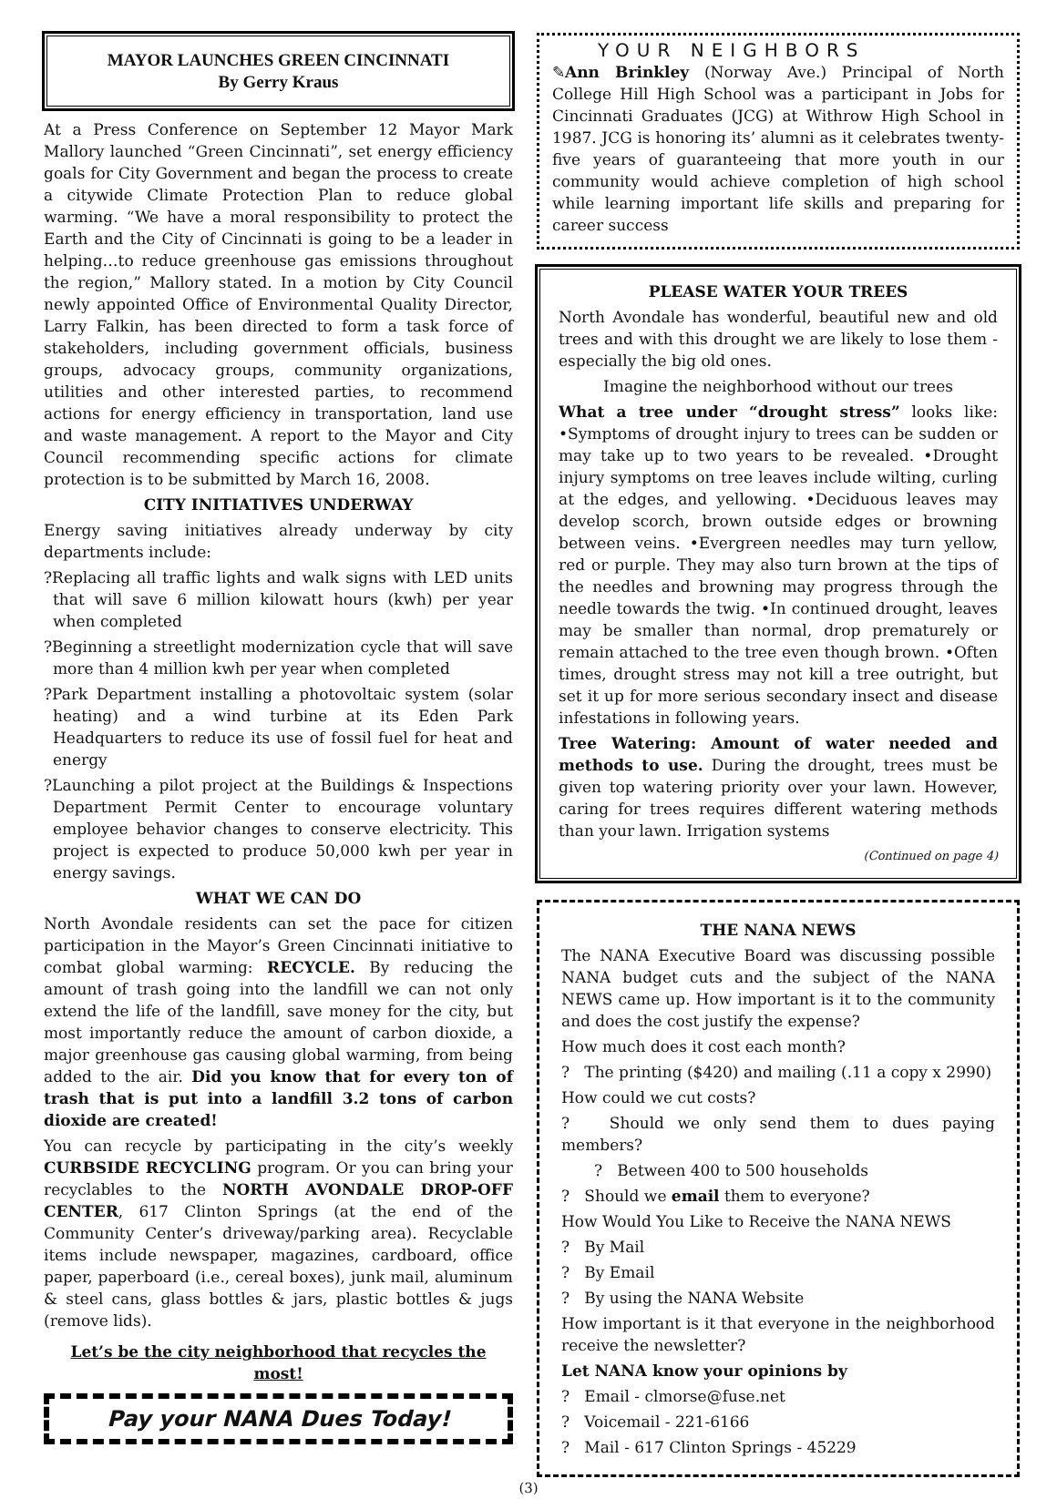MAYOR LAUNCHES GREEN CINCINNATI
By Gerry Kraus
At a Press Conference on September 12 Mayor Mark Mallory launched “Green Cincinnati”, set energy efficiency goals for City Government and began the process to create a citywide Climate Protection Plan to reduce global warming. “We have a moral responsibility to protect the Earth and the City of Cincinnati is going to be a leader in helping…to reduce greenhouse gas emissions throughout the region,” Mallory stated. In a motion by City Council newly appointed Office of Environmental Quality Director, Larry Falkin, has been directed to form a task force of stakeholders, including government officials, business groups, advocacy groups, community organizations, utilities and other interested parties, to recommend actions for energy efficiency in transportation, land use and waste management. A report to the Mayor and City Council recommending specific actions for climate protection is to be submitted by March 16, 2008.
CITY INITIATIVES UNDERWAY
Energy saving initiatives already underway by city departments include:
?Replacing all traffic lights and walk signs with LED units that will save 6 million kilowatt hours (kwh) per year when completed
?Beginning a streetlight modernization cycle that will save more than 4 million kwh per year when completed
?Park Department installing a photovoltaic system (solar heating) and a wind turbine at its Eden Park Headquarters to reduce its use of fossil fuel for heat and energy
?Launching a pilot project at the Buildings & Inspections Department Permit Center to encourage voluntary employee behavior changes to conserve electricity. This project is expected to produce 50,000 kwh per year in energy savings.
WHAT WE CAN DO
North Avondale residents can set the pace for citizen participation in the Mayor’s Green Cincinnati initiative to combat global warming: RECYCLE. By reducing the amount of trash going into the landfill we can not only extend the life of the landfill, save money for the city, but most importantly reduce the amount of carbon dioxide, a major greenhouse gas causing global warming, from being added to the air. Did you know that for every ton of trash that is put into a landfill 3.2 tons of carbon dioxide are created!
You can recycle by participating in the city’s weekly CURBSIDE RECYCLING program. Or you can bring your recyclables to the NORTH AVONDALE DROP-OFF CENTER, 617 Clinton Springs (at the end of the Community Center’s driveway/parking area). Recyclable items include newspaper, magazines, cardboard, office paper, paperboard (i.e., cereal boxes), junk mail, aluminum & steel cans, glass bottles & jars, plastic bottles & jugs (remove lids).
Let’s be the city neighborhood that recycles the most!
Pay your NANA Dues Today!
YOUR NEIGHBORS
✎Ann Brinkley (Norway Ave.) Principal of North College Hill High School was a participant in Jobs for Cincinnati Graduates (JCG) at Withrow High School in 1987. JCG is honoring its’ alumni as it celebrates twenty-five years of guaranteeing that more youth in our community would achieve completion of high school while learning important life skills and preparing for career success
PLEASE WATER YOUR TREES
North Avondale has wonderful, beautiful new and old trees and with this drought we are likely to lose them - especially the big old ones.
Imagine the neighborhood without our trees
What a tree under “drought stress” looks like: •Symptoms of drought injury to trees can be sudden or may take up to two years to be revealed. •Drought injury symptoms on tree leaves include wilting, curling at the edges, and yellowing. •Deciduous leaves may develop scorch, brown outside edges or browning between veins. •Evergreen needles may turn yellow, red or purple. They may also turn brown at the tips of the needles and browning may progress through the needle towards the twig. •In continued drought, leaves may be smaller than normal, drop prematurely or remain attached to the tree even though brown. •Often times, drought stress may not kill a tree outright, but set it up for more serious secondary insect and disease infestations in following years.
Tree Watering: Amount of water needed and methods to use. During the drought, trees must be given top watering priority over your lawn. However, caring for trees requires different watering methods than your lawn. Irrigation systems
(Continued on page 4)
THE NANA NEWS
The NANA Executive Board was discussing possible NANA budget cuts and the subject of the NANA NEWS came up. How important is it to the community and does the cost justify the expense?
How much does it cost each month?
? The printing ($420) and mailing (.11 a copy x 2990)
How could we cut costs?
? Should we only send them to dues paying members?
? Between 400 to 500 households
? Should we email them to everyone?
How Would You Like to Receive the NANA NEWS
? By Mail
? By Email
? By using the NANA Website
How important is it that everyone in the neighborhood receive the newsletter?
Let NANA know your opinions by
? Email - clmorse@fuse.net
? Voicemail - 221-6166
? Mail - 617 Clinton Springs - 45229
(3)